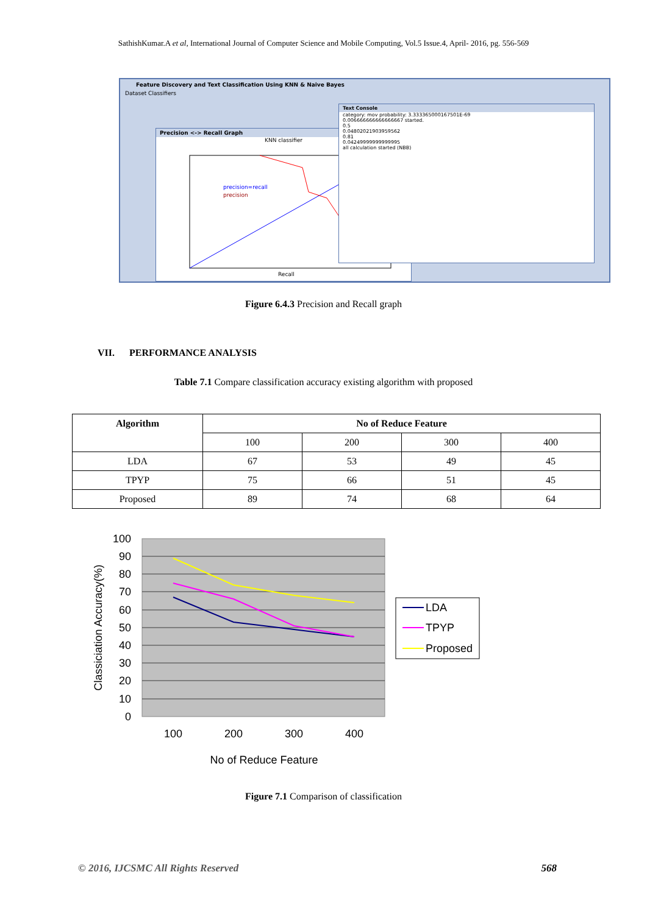SathishKumar.A et al, International Journal of Computer Science and Mobile Computing, Vol.5 Issue.4, April- 2016, pg. 556-569
Feature Discovery and Text Classification Using KNN & Naive Bayes
Dataset Classifiers
Precision <-> Recall Graph
KNN classifier
precision=recall
precision
Recall
Text Console
category: mov probability: 3.333365000167501E-69
0.006666666666666667 started.
0.5
0.04802021903959562
0.81
0.04249999999999995
all calculation started (NBB)
Figure 6.4.3 Precision and Recall graph
VII. PERFORMANCE ANALYSIS
Table 7.1 Compare classification accuracy existing algorithm with proposed
| Algorithm | No of Reduce Feature | | | |
| --- | --- | --- | --- | --- |
| | 100 | 200 | 300 | 400 |
| LDA | 67 | 53 | 49 | 45 |
| TPYP | 75 | 66 | 51 | 45 |
| Proposed | 89 | 74 | 68 | 64 |
100
90
80
70
60
50
40
30
20
10
0
100
200
300
400
No of Reduce Feature
Classiciation Accuracy(%)
LDA
TPYP
Proposed
Figure 7.1 Comparison of classification
© 2016, IJCSMC All Rights Reserved 568